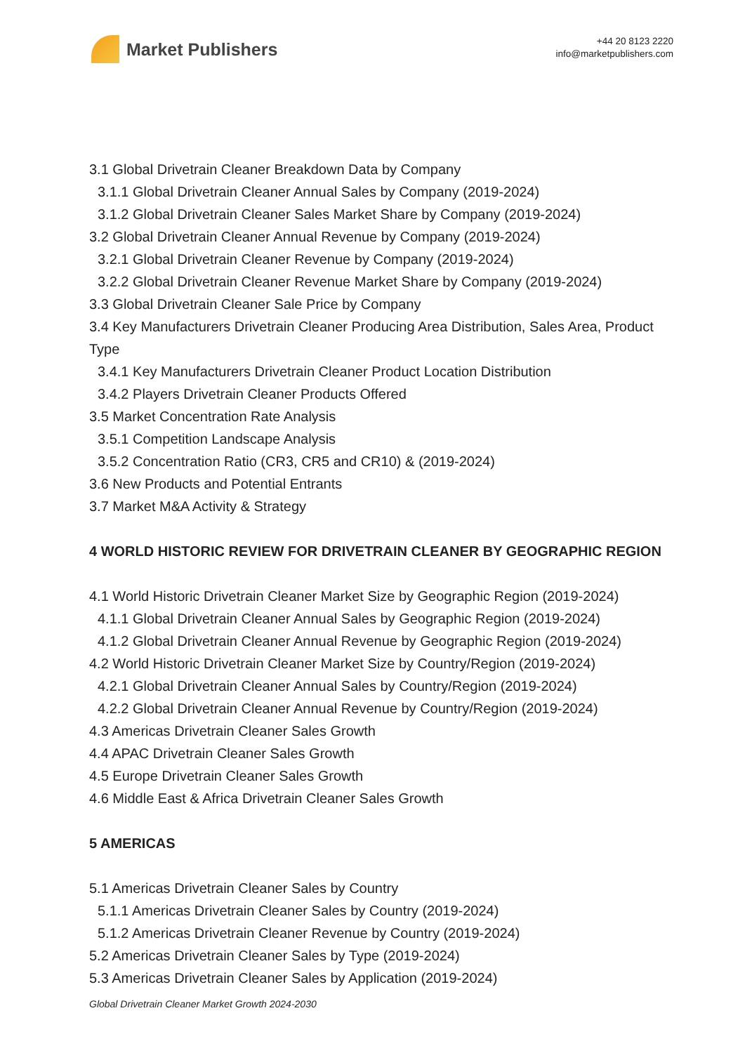Market Publishers
+44 20 8123 2220
info@marketpublishers.com
3.1 Global Drivetrain Cleaner Breakdown Data by Company
3.1.1 Global Drivetrain Cleaner Annual Sales by Company (2019-2024)
3.1.2 Global Drivetrain Cleaner Sales Market Share by Company (2019-2024)
3.2 Global Drivetrain Cleaner Annual Revenue by Company (2019-2024)
3.2.1 Global Drivetrain Cleaner Revenue by Company (2019-2024)
3.2.2 Global Drivetrain Cleaner Revenue Market Share by Company (2019-2024)
3.3 Global Drivetrain Cleaner Sale Price by Company
3.4 Key Manufacturers Drivetrain Cleaner Producing Area Distribution, Sales Area, Product Type
3.4.1 Key Manufacturers Drivetrain Cleaner Product Location Distribution
3.4.2 Players Drivetrain Cleaner Products Offered
3.5 Market Concentration Rate Analysis
3.5.1 Competition Landscape Analysis
3.5.2 Concentration Ratio (CR3, CR5 and CR10) & (2019-2024)
3.6 New Products and Potential Entrants
3.7 Market M&A Activity & Strategy
4 WORLD HISTORIC REVIEW FOR DRIVETRAIN CLEANER BY GEOGRAPHIC REGION
4.1 World Historic Drivetrain Cleaner Market Size by Geographic Region (2019-2024)
4.1.1 Global Drivetrain Cleaner Annual Sales by Geographic Region (2019-2024)
4.1.2 Global Drivetrain Cleaner Annual Revenue by Geographic Region (2019-2024)
4.2 World Historic Drivetrain Cleaner Market Size by Country/Region (2019-2024)
4.2.1 Global Drivetrain Cleaner Annual Sales by Country/Region (2019-2024)
4.2.2 Global Drivetrain Cleaner Annual Revenue by Country/Region (2019-2024)
4.3 Americas Drivetrain Cleaner Sales Growth
4.4 APAC Drivetrain Cleaner Sales Growth
4.5 Europe Drivetrain Cleaner Sales Growth
4.6 Middle East & Africa Drivetrain Cleaner Sales Growth
5 AMERICAS
5.1 Americas Drivetrain Cleaner Sales by Country
5.1.1 Americas Drivetrain Cleaner Sales by Country (2019-2024)
5.1.2 Americas Drivetrain Cleaner Revenue by Country (2019-2024)
5.2 Americas Drivetrain Cleaner Sales by Type (2019-2024)
5.3 Americas Drivetrain Cleaner Sales by Application (2019-2024)
Global Drivetrain Cleaner Market Growth 2024-2030